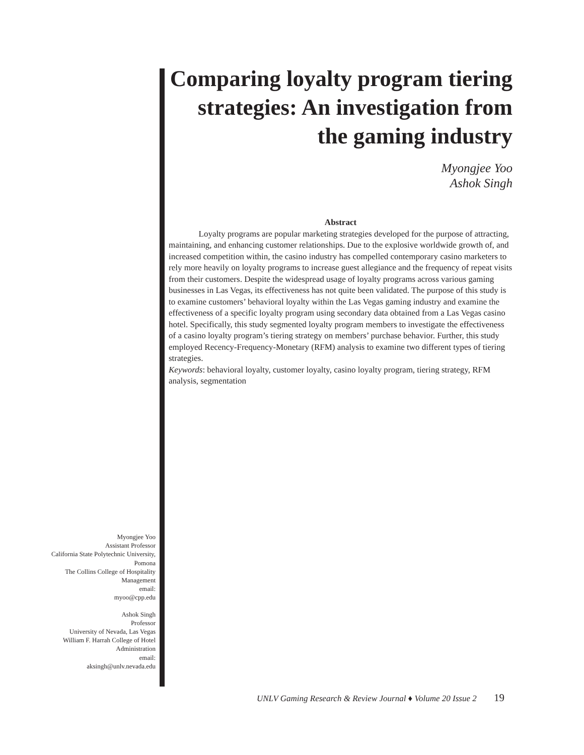Comparing loyalty program tiering strategies: An investigation from the gaming industry
Myongjee Yoo
Ashok Singh
Abstract
    Loyalty programs are popular marketing strategies developed for the purpose of attracting, maintaining, and enhancing customer relationships. Due to the explosive worldwide growth of, and increased competition within, the casino industry has compelled contemporary casino marketers to rely more heavily on loyalty programs to increase guest allegiance and the frequency of repeat visits from their customers. Despite the widespread usage of loyalty programs across various gaming businesses in Las Vegas, its effectiveness has not quite been validated. The purpose of this study is to examine customers’ behavioral loyalty within the Las Vegas gaming industry and examine the effectiveness of a specific loyalty program using secondary data obtained from a Las Vegas casino hotel. Specifically, this study segmented loyalty program members to investigate the effectiveness of a casino loyalty program’s tiering strategy on members’ purchase behavior. Further, this study employed Recency-Frequency-Monetary (RFM) analysis to examine two different types of tiering strategies.
Keywords: behavioral loyalty, customer loyalty, casino loyalty program, tiering strategy, RFM analysis, segmentation
Myongjee Yoo
Assistant Professor
California State Polytechnic University, Pomona
The Collins College of Hospitality Management
email:
myoo@cpp.edu
Ashok Singh
Professor
University of Nevada, Las Vegas
William F. Harrah College of Hotel Administration
email:
aksingh@unlv.nevada.edu
UNLV Gaming Research & Review Journal ♦ Volume 20 Issue 2 19